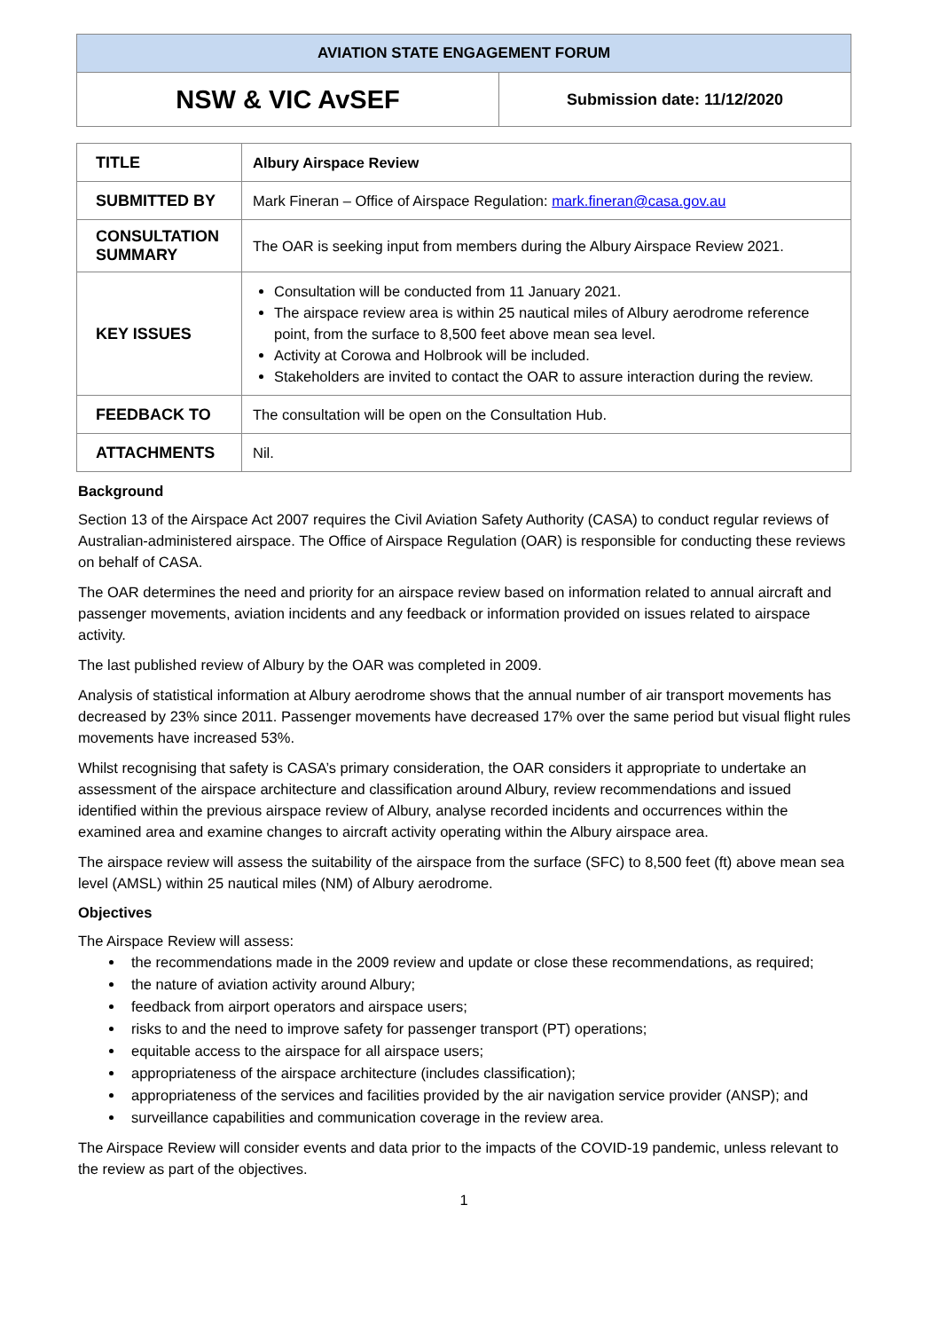| AVIATION STATE ENGAGEMENT FORUM | |
| NSW & VIC AvSEF | Submission date: 11/12/2020 |
| TITLE | Albury Airspace Review |
| SUBMITTED BY | Mark Fineran – Office of Airspace Regulation: mark.fineran@casa.gov.au |
| CONSULTATION SUMMARY | The OAR is seeking input from members during the Albury Airspace Review 2021. |
| KEY ISSUES | Consultation will be conducted from 11 January 2021. The airspace review area is within 25 nautical miles of Albury aerodrome reference point, from the surface to 8,500 feet above mean sea level. Activity at Corowa and Holbrook will be included. Stakeholders are invited to contact the OAR to assure interaction during the review. |
| FEEDBACK TO | The consultation will be open on the Consultation Hub. |
| ATTACHMENTS | Nil. |
Background
Section 13 of the Airspace Act 2007 requires the Civil Aviation Safety Authority (CASA) to conduct regular reviews of Australian-administered airspace. The Office of Airspace Regulation (OAR) is responsible for conducting these reviews on behalf of CASA.
The OAR determines the need and priority for an airspace review based on information related to annual aircraft and passenger movements, aviation incidents and any feedback or information provided on issues related to airspace activity.
The last published review of Albury by the OAR was completed in 2009.
Analysis of statistical information at Albury aerodrome shows that the annual number of air transport movements has decreased by 23% since 2011. Passenger movements have decreased 17% over the same period but visual flight rules movements have increased 53%.
Whilst recognising that safety is CASA’s primary consideration, the OAR considers it appropriate to undertake an assessment of the airspace architecture and classification around Albury, review recommendations and issued identified within the previous airspace review of Albury, analyse recorded incidents and occurrences within the examined area and examine changes to aircraft activity operating within the Albury airspace area.
The airspace review will assess the suitability of the airspace from the surface (SFC) to 8,500 feet (ft) above mean sea level (AMSL) within 25 nautical miles (NM) of Albury aerodrome.
Objectives
The Airspace Review will assess:
the recommendations made in the 2009 review and update or close these recommendations, as required;
the nature of aviation activity around Albury;
feedback from airport operators and airspace users;
risks to and the need to improve safety for passenger transport (PT) operations;
equitable access to the airspace for all airspace users;
appropriateness of the airspace architecture (includes classification);
appropriateness of the services and facilities provided by the air navigation service provider (ANSP); and
surveillance capabilities and communication coverage in the review area.
The Airspace Review will consider events and data prior to the impacts of the COVID-19 pandemic, unless relevant to the review as part of the objectives.
1